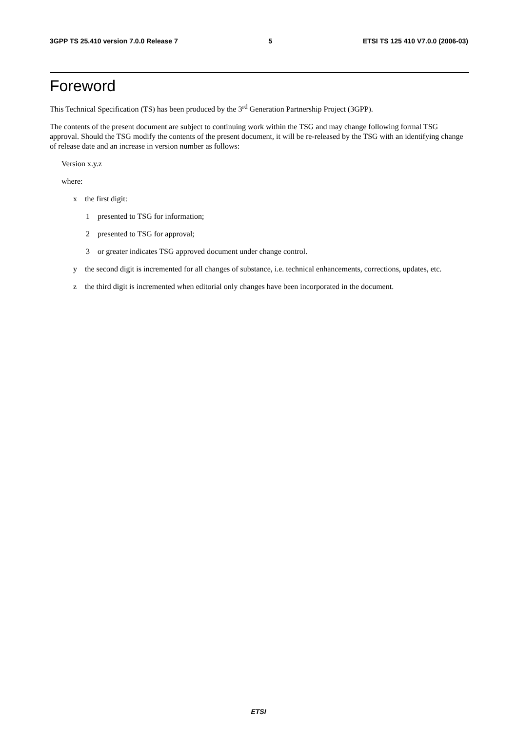3GPP TS 25.410 version 7.0.0 Release 7 5 ETSI TS 125 410 V7.0.0 (2006-03)
Foreword
This Technical Specification (TS) has been produced by the 3<sup>rd</sup> Generation Partnership Project (3GPP).
The contents of the present document are subject to continuing work within the TSG and may change following formal TSG approval. Should the TSG modify the contents of the present document, it will be re-released by the TSG with an identifying change of release date and an increase in version number as follows:
Version x.y.z
where:
x the first digit:
1 presented to TSG for information;
2 presented to TSG for approval;
3 or greater indicates TSG approved document under change control.
y the second digit is incremented for all changes of substance, i.e. technical enhancements, corrections, updates, etc.
z the third digit is incremented when editorial only changes have been incorporated in the document.
ETSI